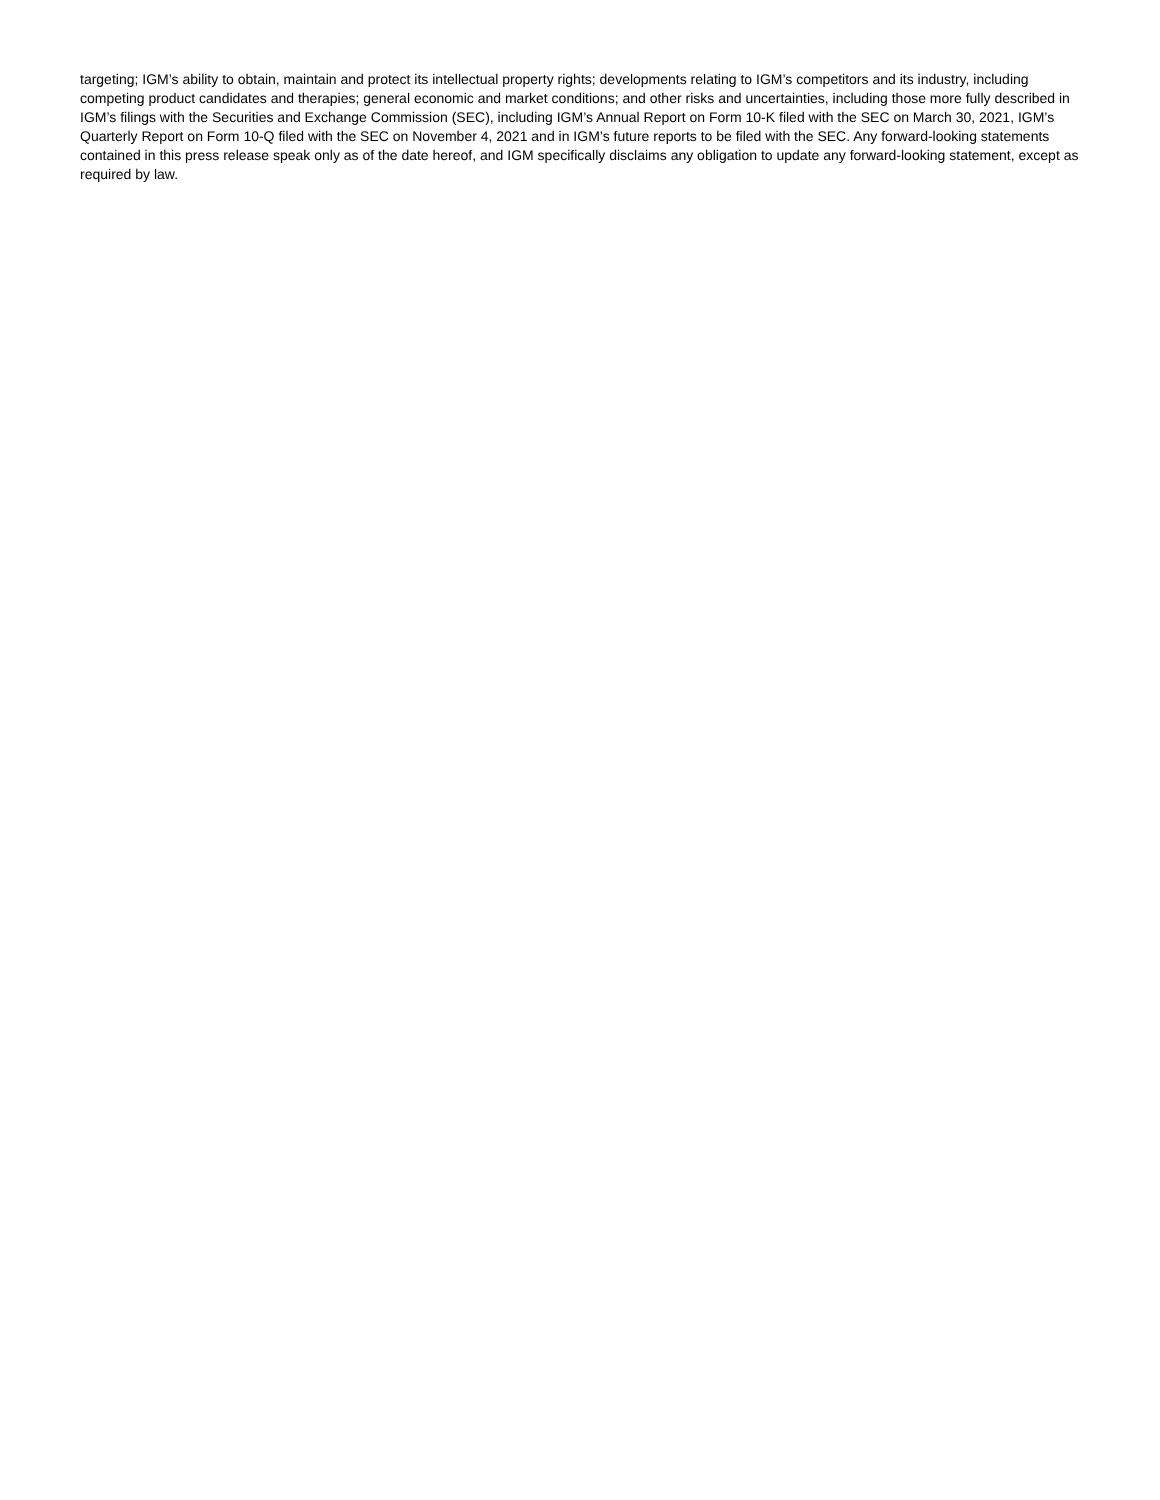targeting; IGM’s ability to obtain, maintain and protect its intellectual property rights; developments relating to IGM’s competitors and its industry, including competing product candidates and therapies; general economic and market conditions; and other risks and uncertainties, including those more fully described in IGM’s filings with the Securities and Exchange Commission (SEC), including IGM’s Annual Report on Form 10-K filed with the SEC on March 30, 2021, IGM’s Quarterly Report on Form 10-Q filed with the SEC on November 4, 2021 and in IGM’s future reports to be filed with the SEC. Any forward-looking statements contained in this press release speak only as of the date hereof, and IGM specifically disclaims any obligation to update any forward-looking statement, except as required by law.